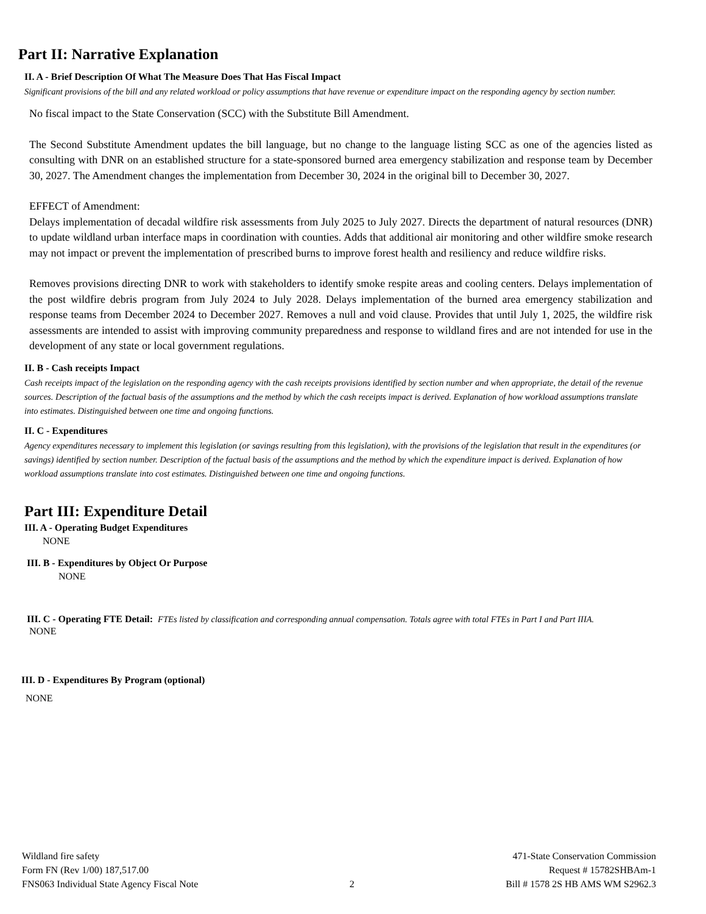Part II: Narrative Explanation
II. A - Brief Description Of What The Measure Does That Has Fiscal Impact
Significant provisions of the bill and any related workload or policy assumptions that have revenue or expenditure impact on the responding agency by section number.
No fiscal impact to the State Conservation (SCC) with the Substitute Bill Amendment.
The Second Substitute Amendment updates the bill language, but no change to the language listing SCC as one of the agencies listed as consulting with DNR on an established structure for a state-sponsored burned area emergency stabilization and response team by December 30, 2027. The Amendment changes the implementation from December 30, 2024 in the original bill to December 30, 2027.
EFFECT of Amendment:
Delays implementation of decadal wildfire risk assessments from July 2025 to July 2027. Directs the department of natural resources (DNR) to update wildland urban interface maps in coordination with counties. Adds that additional air monitoring and other wildfire smoke research may not impact or prevent the implementation of prescribed burns to improve forest health and resiliency and reduce wildfire risks.
Removes provisions directing DNR to work with stakeholders to identify smoke respite areas and cooling centers. Delays implementation of the post wildfire debris program from July 2024 to July 2028. Delays implementation of the burned area emergency stabilization and response teams from December 2024 to December 2027. Removes a null and void clause. Provides that until July 1, 2025, the wildfire risk assessments are intended to assist with improving community preparedness and response to wildland fires and are not intended for use in the development of any state or local government regulations.
II. B - Cash receipts Impact
Cash receipts impact of the legislation on the responding agency with the cash receipts provisions identified by section number and when appropriate, the detail of the revenue sources. Description of the factual basis of the assumptions and the method by which the cash receipts impact is derived. Explanation of how workload assumptions translate into estimates. Distinguished between one time and ongoing functions.
II. C - Expenditures
Agency expenditures necessary to implement this legislation (or savings resulting from this legislation), with the provisions of the legislation that result in the expenditures (or savings) identified by section number. Description of the factual basis of the assumptions and the method by which the expenditure impact is derived. Explanation of how workload assumptions translate into cost estimates. Distinguished between one time and ongoing functions.
Part III: Expenditure Detail
III. A - Operating Budget Expenditures
NONE
III. B - Expenditures by Object Or Purpose
NONE
III. C - Operating FTE Detail: FTEs listed by classification and corresponding annual compensation. Totals agree with total FTEs in Part I and Part IIIA.
NONE
III. D - Expenditures By Program (optional)
NONE
Wildland fire safety
Form FN (Rev 1/00) 187,517.00
FNS063 Individual State Agency Fiscal Note
2 471-State Conservation Commission
Request # 15782SHBAm-1
Bill # 1578 2S HB AMS WM S2962.3